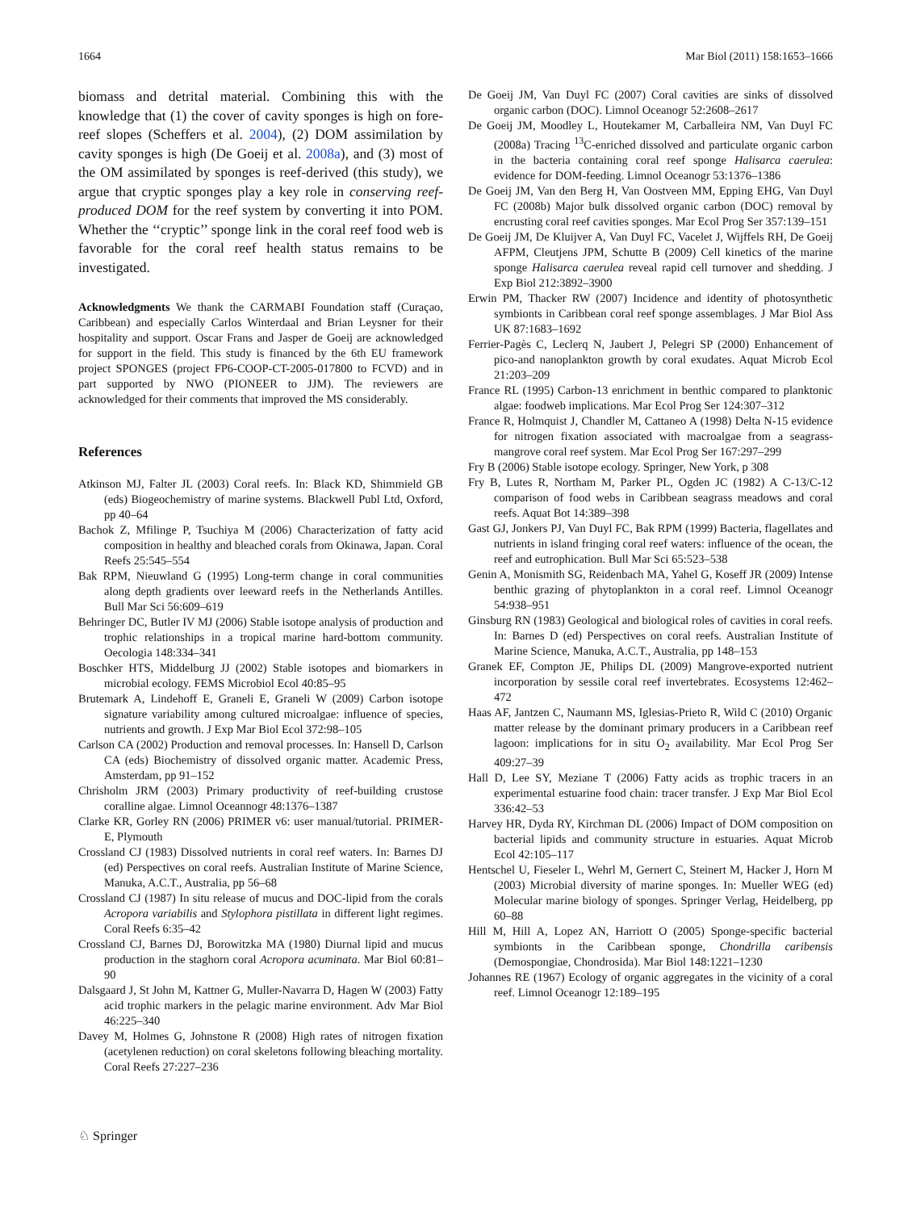1664 Mar Biol (2011) 158:1653–1666
biomass and detrital material. Combining this with the knowledge that (1) the cover of cavity sponges is high on fore-reef slopes (Scheffers et al. 2004), (2) DOM assimilation by cavity sponges is high (De Goeij et al. 2008a), and (3) most of the OM assimilated by sponges is reef-derived (this study), we argue that cryptic sponges play a key role in conserving reef-produced DOM for the reef system by converting it into POM. Whether the ‘‘cryptic’’ sponge link in the coral reef food web is favorable for the coral reef health status remains to be investigated.
Acknowledgments We thank the CARMABI Foundation staff (Curaçao, Caribbean) and especially Carlos Winterdaal and Brian Leysner for their hospitality and support. Oscar Frans and Jasper de Goeij are acknowledged for support in the field. This study is financed by the 6th EU framework project SPONGES (project FP6-COOP-CT-2005-017800 to FCVD) and in part supported by NWO (PIONEER to JJM). The reviewers are acknowledged for their comments that improved the MS considerably.
References
Atkinson MJ, Falter JL (2003) Coral reefs. In: Black KD, Shimmield GB (eds) Biogeochemistry of marine systems. Blackwell Publ Ltd, Oxford, pp 40–64
Bachok Z, Mfilinge P, Tsuchiya M (2006) Characterization of fatty acid composition in healthy and bleached corals from Okinawa, Japan. Coral Reefs 25:545–554
Bak RPM, Nieuwland G (1995) Long-term change in coral communities along depth gradients over leeward reefs in the Netherlands Antilles. Bull Mar Sci 56:609–619
Behringer DC, Butler IV MJ (2006) Stable isotope analysis of production and trophic relationships in a tropical marine hard-bottom community. Oecologia 148:334–341
Boschker HTS, Middelburg JJ (2002) Stable isotopes and biomarkers in microbial ecology. FEMS Microbiol Ecol 40:85–95
Brutemark A, Lindehoff E, Graneli E, Graneli W (2009) Carbon isotope signature variability among cultured microalgae: influence of species, nutrients and growth. J Exp Mar Biol Ecol 372:98–105
Carlson CA (2002) Production and removal processes. In: Hansell D, Carlson CA (eds) Biochemistry of dissolved organic matter. Academic Press, Amsterdam, pp 91–152
Chrisholm JRM (2003) Primary productivity of reef-building crustose coralline algae. Limnol Oceannogr 48:1376–1387
Clarke KR, Gorley RN (2006) PRIMER v6: user manual/tutorial. PRIMER-E, Plymouth
Crossland CJ (1983) Dissolved nutrients in coral reef waters. In: Barnes DJ (ed) Perspectives on coral reefs. Australian Institute of Marine Science, Manuka, A.C.T., Australia, pp 56–68
Crossland CJ (1987) In situ release of mucus and DOC-lipid from the corals Acropora variabilis and Stylophora pistillata in different light regimes. Coral Reefs 6:35–42
Crossland CJ, Barnes DJ, Borowitzka MA (1980) Diurnal lipid and mucus production in the staghorn coral Acropora acuminata. Mar Biol 60:81–90
Dalsgaard J, St John M, Kattner G, Muller-Navarra D, Hagen W (2003) Fatty acid trophic markers in the pelagic marine environment. Adv Mar Biol 46:225–340
Davey M, Holmes G, Johnstone R (2008) High rates of nitrogen fixation (acetylenen reduction) on coral skeletons following bleaching mortality. Coral Reefs 27:227–236
De Goeij JM, Van Duyl FC (2007) Coral cavities are sinks of dissolved organic carbon (DOC). Limnol Oceanogr 52:2608–2617
De Goeij JM, Moodley L, Houtekamer M, Carballeira NM, Van Duyl FC (2008a) Tracing <sup>13</sup>C-enriched dissolved and particulate organic carbon in the bacteria containing coral reef sponge Halisarca caerulea: evidence for DOM-feeding. Limnol Oceanogr 53:1376–1386
De Goeij JM, Van den Berg H, Van Oostveen MM, Epping EHG, Van Duyl FC (2008b) Major bulk dissolved organic carbon (DOC) removal by encrusting coral reef cavities sponges. Mar Ecol Prog Ser 357:139–151
De Goeij JM, De Kluijver A, Van Duyl FC, Vacelet J, Wijffels RH, De Goeij AFPM, Cleutjens JPM, Schutte B (2009) Cell kinetics of the marine sponge Halisarca caerulea reveal rapid cell turnover and shedding. J Exp Biol 212:3892–3900
Erwin PM, Thacker RW (2007) Incidence and identity of photosynthetic symbionts in Caribbean coral reef sponge assemblages. J Mar Biol Ass UK 87:1683–1692
Ferrier-Pagès C, Leclerq N, Jaubert J, Pelegri SP (2000) Enhancement of pico-and nanoplankton growth by coral exudates. Aquat Microb Ecol 21:203–209
France RL (1995) Carbon-13 enrichment in benthic compared to planktonic algae: foodweb implications. Mar Ecol Prog Ser 124:307–312
France R, Holmquist J, Chandler M, Cattaneo A (1998) Delta N-15 evidence for nitrogen fixation associated with macroalgae from a seagrass-mangrove coral reef system. Mar Ecol Prog Ser 167:297–299
Fry B (2006) Stable isotope ecology. Springer, New York, p 308
Fry B, Lutes R, Northam M, Parker PL, Ogden JC (1982) A C-13/C-12 comparison of food webs in Caribbean seagrass meadows and coral reefs. Aquat Bot 14:389–398
Gast GJ, Jonkers PJ, Van Duyl FC, Bak RPM (1999) Bacteria, flagellates and nutrients in island fringing coral reef waters: influence of the ocean, the reef and eutrophication. Bull Mar Sci 65:523–538
Genin A, Monismith SG, Reidenbach MA, Yahel G, Koseff JR (2009) Intense benthic grazing of phytoplankton in a coral reef. Limnol Oceanogr 54:938–951
Ginsburg RN (1983) Geological and biological roles of cavities in coral reefs. In: Barnes D (ed) Perspectives on coral reefs. Australian Institute of Marine Science, Manuka, A.C.T., Australia, pp 148–153
Granek EF, Compton JE, Philips DL (2009) Mangrove-exported nutrient incorporation by sessile coral reef invertebrates. Ecosystems 12:462–472
Haas AF, Jantzen C, Naumann MS, Iglesias-Prieto R, Wild C (2010) Organic matter release by the dominant primary producers in a Caribbean reef lagoon: implications for in situ O<sub>2</sub> availability. Mar Ecol Prog Ser 409:27–39
Hall D, Lee SY, Meziane T (2006) Fatty acids as trophic tracers in an experimental estuarine food chain: tracer transfer. J Exp Mar Biol Ecol 336:42–53
Harvey HR, Dyda RY, Kirchman DL (2006) Impact of DOM composition on bacterial lipids and community structure in estuaries. Aquat Microb Ecol 42:105–117
Hentschel U, Fieseler L, Wehrl M, Gernert C, Steinert M, Hacker J, Horn M (2003) Microbial diversity of marine sponges. In: Mueller WEG (ed) Molecular marine biology of sponges. Springer Verlag, Heidelberg, pp 60–88
Hill M, Hill A, Lopez AN, Harriott O (2005) Sponge-specific bacterial symbionts in the Caribbean sponge, Chondrilla caribensis (Demospongiae, Chondrosida). Mar Biol 148:1221–1230
Johannes RE (1967) Ecology of organic aggregates in the vicinity of a coral reef. Limnol Oceanogr 12:189–195
♘ Springer